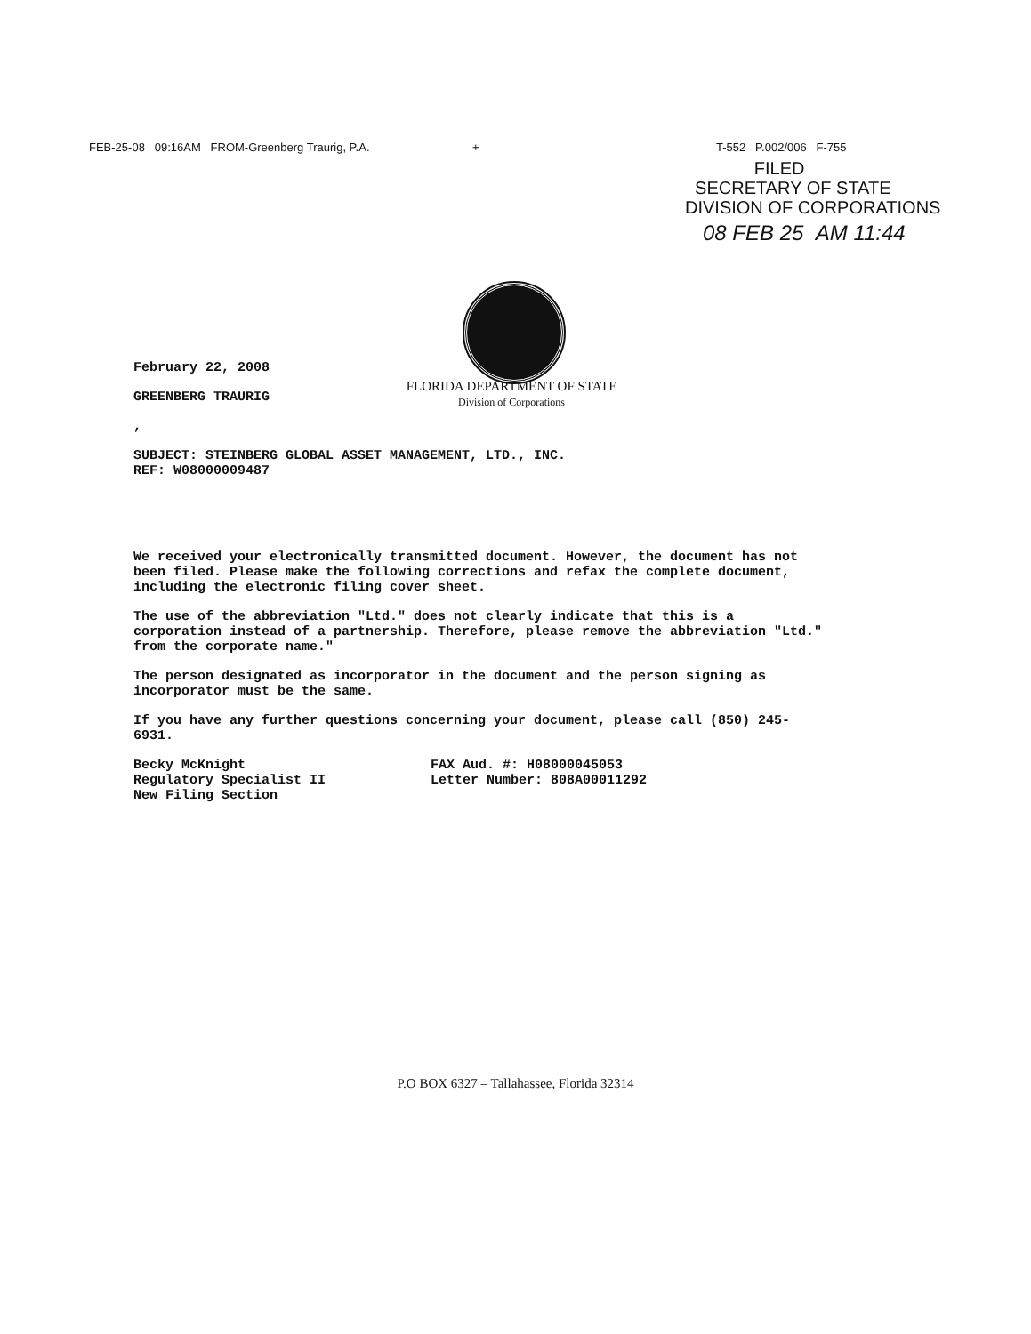FEB-25-08 09:16AM FROM-Greenberg Traurig, P.A. +
T-552 P.002/006 F-755
FILED
SECRETARY OF STATE
DIVISION OF CORPORATIONS
08 FEB 25 AM 11:44
February 22, 2008
GREENBERG TRAURIG
,
SUBJECT: STEINBERG GLOBAL ASSET MANAGEMENT, LTD., INC.
REF: W08000009487
We received your electronically transmitted document. However, the document has not been filed. Please make the following corrections and refax the complete document, including the electronic filing cover sheet.
The use of the abbreviation "Ltd." does not clearly indicate that this is a corporation instead of a partnership. Therefore, please remove the abbreviation "Ltd." from the corporate name."
The person designated as incorporator in the document and the person signing as incorporator must be the same.
If you have any further questions concerning your document, please call (850) 245-6931.
Becky McKnight
Regulatory Specialist II
New Filing Section
FAX Aud. #: H08000045053
Letter Number: 808A00011292
FLORIDA DEPARTMENT OF STATE
Division of Corporations
P.O BOX 6327 – Tallahassee, Florida 32314